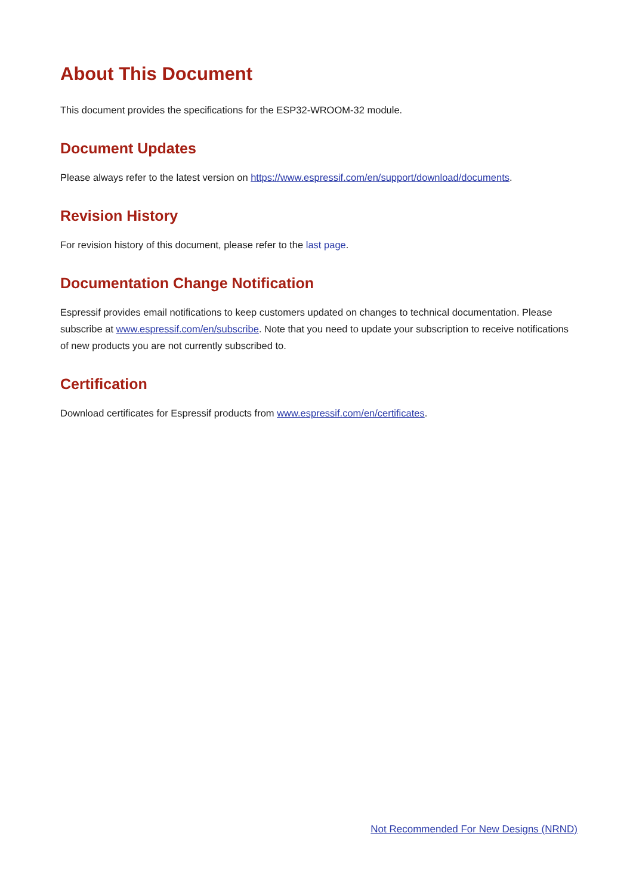About This Document
This document provides the specifications for the ESP32-WROOM-32 module.
Document Updates
Please always refer to the latest version on https://www.espressif.com/en/support/download/documents.
Revision History
For revision history of this document, please refer to the last page.
Documentation Change Notification
Espressif provides email notifications to keep customers updated on changes to technical documentation. Please subscribe at www.espressif.com/en/subscribe. Note that you need to update your subscription to receive notifications of new products you are not currently subscribed to.
Certification
Download certificates for Espressif products from www.espressif.com/en/certificates.
Not Recommended For New Designs (NRND)